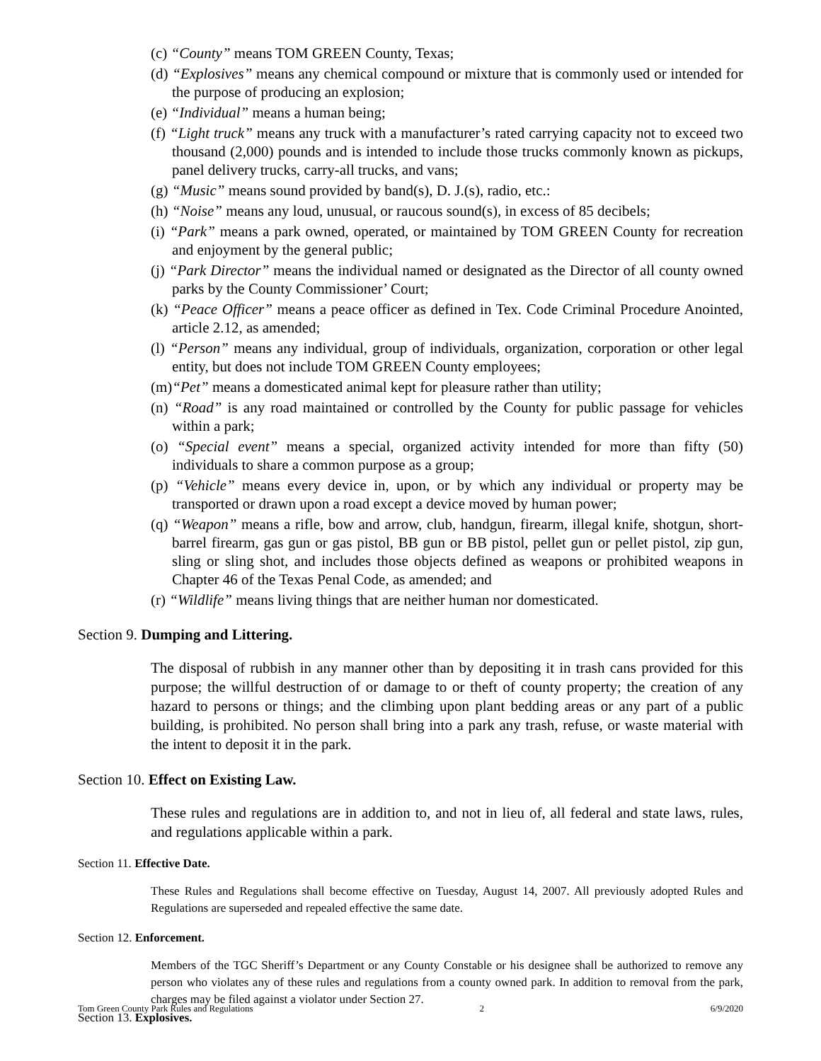(c) “County” means TOM GREEN County, Texas;
(d) “Explosives” means any chemical compound or mixture that is commonly used or intended for the purpose of producing an explosion;
(e) “Individual” means a human being;
(f) “Light truck” means any truck with a manufacturer’s rated carrying capacity not to exceed two thousand (2,000) pounds and is intended to include those trucks commonly known as pickups, panel delivery trucks, carry-all trucks, and vans;
(g) “Music” means sound provided by band(s), D. J.(s), radio, etc.:
(h) “Noise” means any loud, unusual, or raucous sound(s), in excess of 85 decibels;
(i) “Park” means a park owned, operated, or maintained by TOM GREEN County for recreation and enjoyment by the general public;
(j) “Park Director” means the individual named or designated as the Director of all county owned parks by the County Commissioner’ Court;
(k) “Peace Officer” means a peace officer as defined in Tex. Code Criminal Procedure Anointed, article 2.12, as amended;
(l) “Person” means any individual, group of individuals, organization, corporation or other legal entity, but does not include TOM GREEN County employees;
(m)“Pet” means a domesticated animal kept for pleasure rather than utility;
(n) “Road” is any road maintained or controlled by the County for public passage for vehicles within a park;
(o) “Special event” means a special, organized activity intended for more than fifty (50) individuals to share a common purpose as a group;
(p) “Vehicle” means every device in, upon, or by which any individual or property may be transported or drawn upon a road except a device moved by human power;
(q) “Weapon” means a rifle, bow and arrow, club, handgun, firearm, illegal knife, shotgun, short-barrel firearm, gas gun or gas pistol, BB gun or BB pistol, pellet gun or pellet pistol, zip gun, sling or sling shot, and includes those objects defined as weapons or prohibited weapons in Chapter 46 of the Texas Penal Code, as amended; and
(r) “Wildlife” means living things that are neither human nor domesticated.
Section 9. Dumping and Littering.
The disposal of rubbish in any manner other than by depositing it in trash cans provided for this purpose; the willful destruction of or damage to or theft of county property; the creation of any hazard to persons or things; and the climbing upon plant bedding areas or any part of a public building, is prohibited. No person shall bring into a park any trash, refuse, or waste material with the intent to deposit it in the park.
Section 10. Effect on Existing Law.
These rules and regulations are in addition to, and not in lieu of, all federal and state laws, rules, and regulations applicable within a park.
Section 11. Effective Date.
These Rules and Regulations shall become effective on Tuesday, August 14, 2007. All previously adopted Rules and Regulations are superseded and repealed effective the same date.
Section 12. Enforcement.
Members of the TGC Sheriff’s Department or any County Constable or his designee shall be authorized to remove any person who violates any of these rules and regulations from a county owned park. In addition to removal from the park, charges may be filed against a violator under Section 27.
Section 13. Explosives.
Tom Green County Park Rules and Regulations 2 6/9/2020